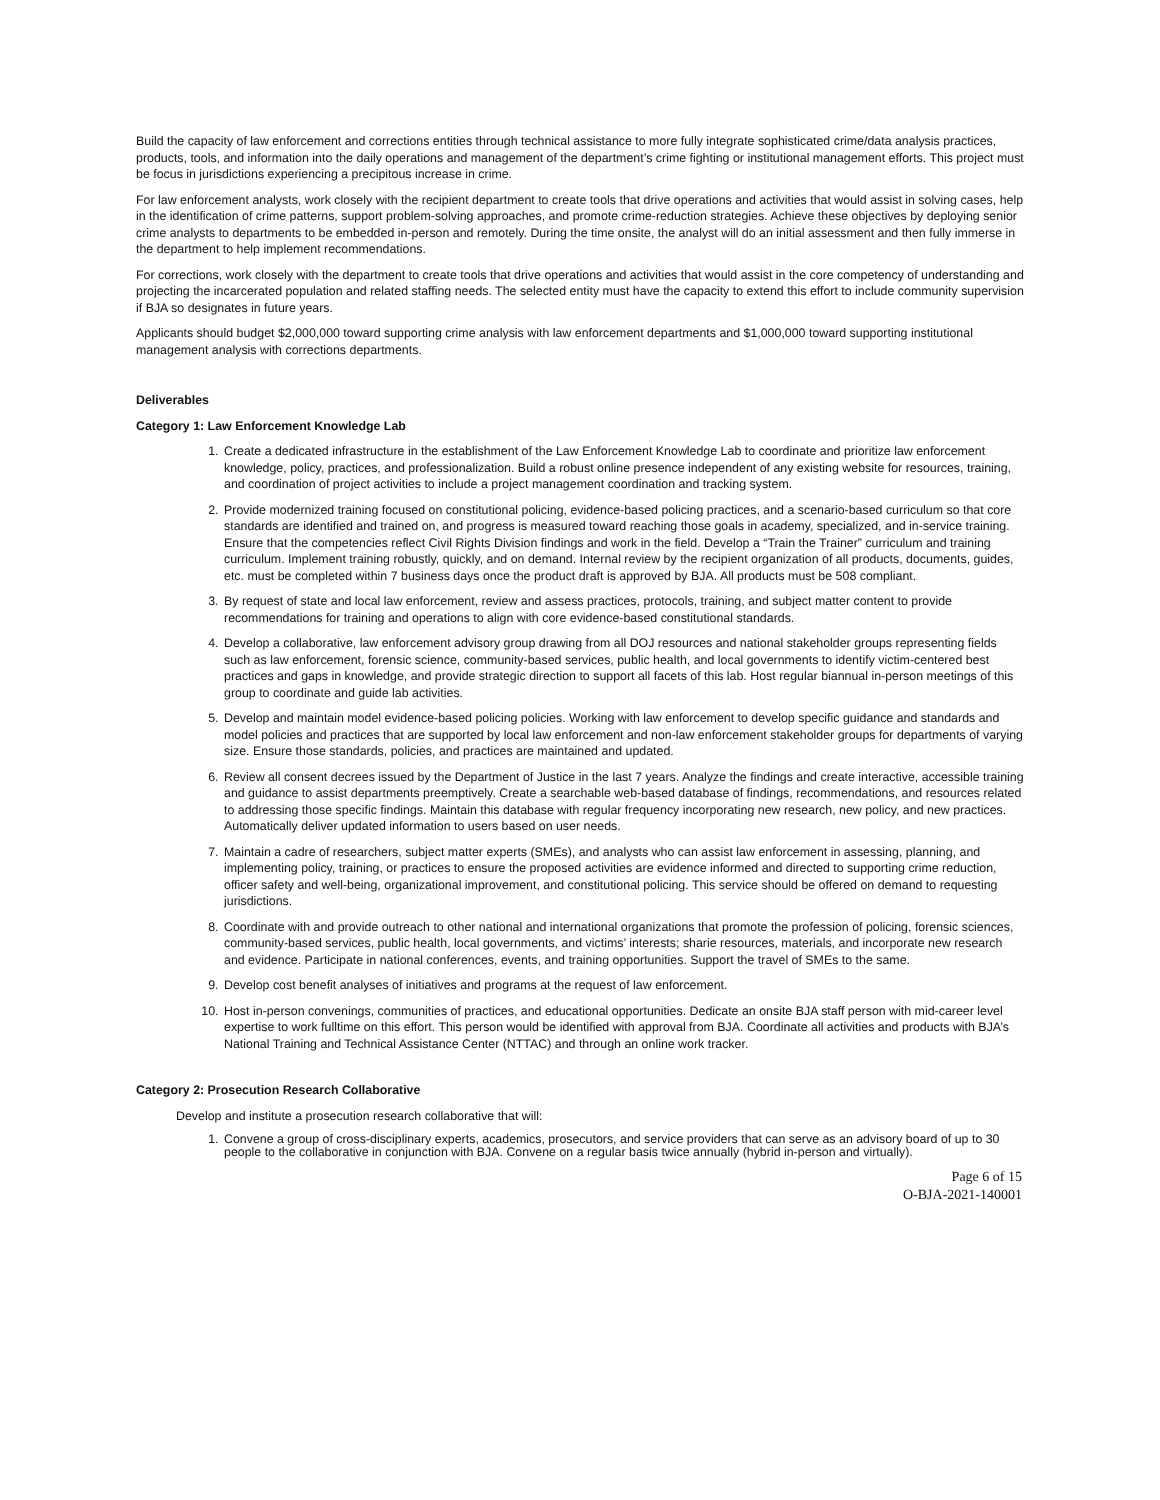Build the capacity of law enforcement and corrections entities through technical assistance to more fully integrate sophisticated crime/data analysis practices, products, tools, and information into the daily operations and management of the department’s crime fighting or institutional management efforts. This project must be focus in jurisdictions experiencing a precipitous increase in crime.
For law enforcement analysts, work closely with the recipient department to create tools that drive operations and activities that would assist in solving cases, help in the identification of crime patterns, support problem-solving approaches, and promote crime-reduction strategies. Achieve these objectives by deploying senior crime analysts to departments to be embedded in-person and remotely. During the time onsite, the analyst will do an initial assessment and then fully immerse in the department to help implement recommendations.
For corrections, work closely with the department to create tools that drive operations and activities that would assist in the core competency of understanding and projecting the incarcerated population and related staffing needs. The selected entity must have the capacity to extend this effort to include community supervision if BJA so designates in future years.
Applicants should budget $2,000,000 toward supporting crime analysis with law enforcement departments and $1,000,000 toward supporting institutional management analysis with corrections departments.
Deliverables
Category 1: Law Enforcement Knowledge Lab
1. Create a dedicated infrastructure in the establishment of the Law Enforcement Knowledge Lab to coordinate and prioritize law enforcement knowledge, policy, practices, and professionalization. Build a robust online presence independent of any existing website for resources, training, and coordination of project activities to include a project management coordination and tracking system.
2. Provide modernized training focused on constitutional policing, evidence-based policing practices, and a scenario-based curriculum so that core standards are identified and trained on, and progress is measured toward reaching those goals in academy, specialized, and in-service training. Ensure that the competencies reflect Civil Rights Division findings and work in the field. Develop a “Train the Trainer” curriculum and training curriculum. Implement training robustly, quickly, and on demand. Internal review by the recipient organization of all products, documents, guides, etc. must be completed within 7 business days once the product draft is approved by BJA. All products must be 508 compliant.
3. By request of state and local law enforcement, review and assess practices, protocols, training, and subject matter content to provide recommendations for training and operations to align with core evidence-based constitutional standards.
4. Develop a collaborative, law enforcement advisory group drawing from all DOJ resources and national stakeholder groups representing fields such as law enforcement, forensic science, community-based services, public health, and local governments to identify victim-centered best practices and gaps in knowledge, and provide strategic direction to support all facets of this lab. Host regular biannual in-person meetings of this group to coordinate and guide lab activities.
5. Develop and maintain model evidence-based policing policies. Working with law enforcement to develop specific guidance and standards and model policies and practices that are supported by local law enforcement and non-law enforcement stakeholder groups for departments of varying size. Ensure those standards, policies, and practices are maintained and updated.
6. Review all consent decrees issued by the Department of Justice in the last 7 years. Analyze the findings and create interactive, accessible training and guidance to assist departments preemptively. Create a searchable web-based database of findings, recommendations, and resources related to addressing those specific findings. Maintain this database with regular frequency incorporating new research, new policy, and new practices. Automatically deliver updated information to users based on user needs.
7. Maintain a cadre of researchers, subject matter experts (SMEs), and analysts who can assist law enforcement in assessing, planning, and implementing policy, training, or practices to ensure the proposed activities are evidence informed and directed to supporting crime reduction, officer safety and well-being, organizational improvement, and constitutional policing. This service should be offered on demand to requesting jurisdictions.
8. Coordinate with and provide outreach to other national and international organizations that promote the profession of policing, forensic sciences, community-based services, public health, local governments, and victims’ interests; sharie resources, materials, and incorporate new research and evidence. Participate in national conferences, events, and training opportunities. Support the travel of SMEs to the same.
9. Develop cost benefit analyses of initiatives and programs at the request of law enforcement.
10. Host in-person convenings, communities of practices, and educational opportunities. Dedicate an onsite BJA staff person with mid-career level expertise to work fulltime on this effort. This person would be identified with approval from BJA. Coordinate all activities and products with BJA’s National Training and Technical Assistance Center (NTTAC) and through an online work tracker.
Category 2: Prosecution Research Collaborative
Develop and institute a prosecution research collaborative that will:
1. Convene a group of cross-disciplinary experts, academics, prosecutors, and service providers that can serve as an advisory board of up to 30 people to the collaborative in conjunction with BJA. Convene on a regular basis twice annually (hybrid in-person and virtually).
Page 6 of 15
O-BJA-2021-140001